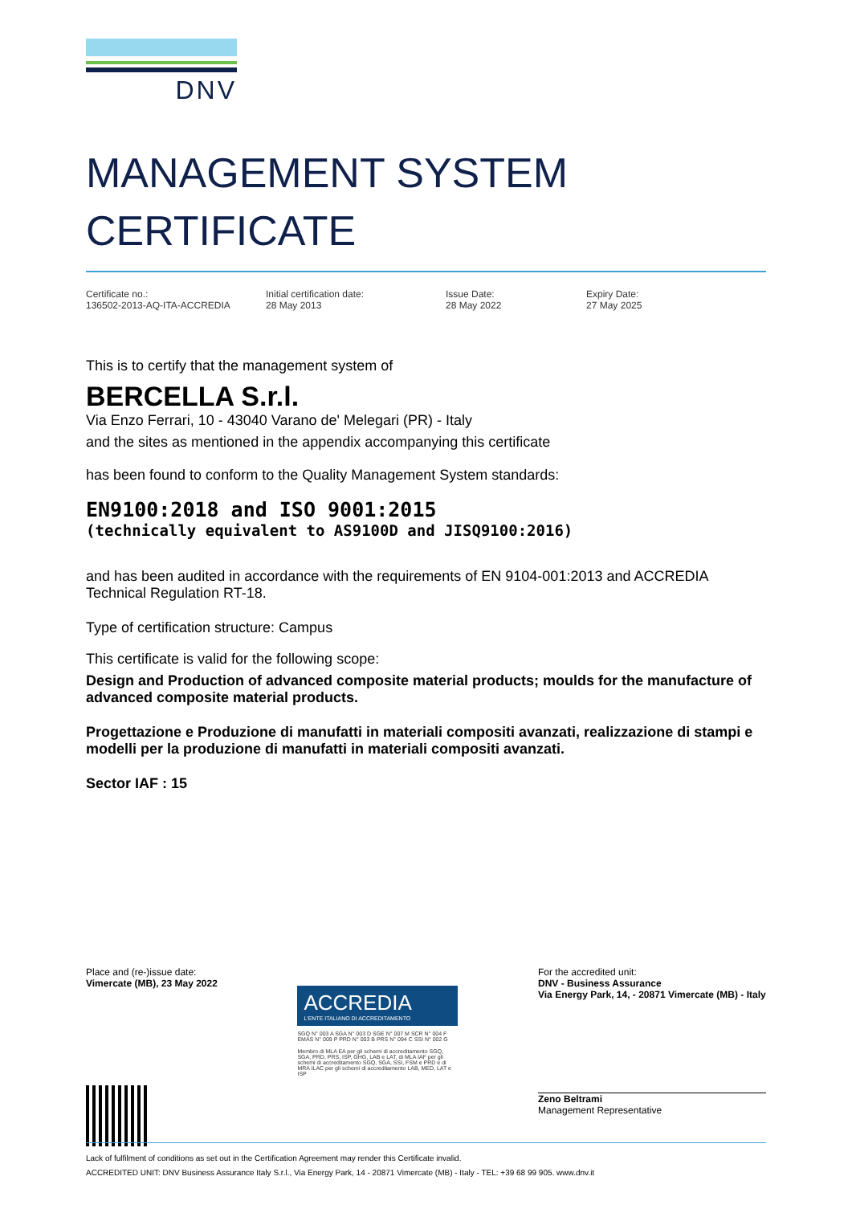DNV
MANAGEMENT SYSTEM
CERTIFICATE
Certificate no.:
136502-2013-AQ-ITA-ACCREDIA
Initial certification date:
28 May 2013
Issue Date:
28 May 2022
Expiry Date:
27 May 2025
This is to certify that the management system of
BERCELLA S.r.l.
Via Enzo Ferrari, 10 - 43040 Varano de' Melegari (PR) - Italy
and the sites as mentioned in the appendix accompanying this certificate
has been found to conform to the Quality Management System standards:
EN9100:2018 and ISO 9001:2015
(technically equivalent to AS9100D and JISQ9100:2016)
and has been audited in accordance with the requirements of EN 9104-001:2013 and ACCREDIA Technical Regulation RT-18.
Type of certification structure: Campus
This certificate is valid for the following scope:
Design and Production of advanced composite material products; moulds for the manufacture of advanced composite material products.
Progettazione e Produzione di manufatti in materiali compositi avanzati, realizzazione di stampi e modelli per la produzione di manufatti in materiali compositi avanzati.
Sector IAF : 15
Place and (re-)issue date:
Vimercate (MB), 23 May 2022
ACCREDIA
L'ENTE ITALIANO DI ACCREDITAMENTO
SGQ N° 003 A SGA N° 003 D SGE N° 007 M SCR N° 004 F EMAS N° 009 P PRD N° 003 B PRS N° 094 C SSI N° 002 G
Membro di MLA EA per gli schemi di accreditamento SGQ, SGA, PRD, PRS, ISP, GHG, LAB e LAT, di MLA IAF per gli schemi di accreditamento SGQ, SGA, SSI, FSM e PRD e di MRA ILAC per gli schemi di accreditamento LAB, MED, LAT e ISP
For the accredited unit:
DNV - Business Assurance
Via Energy Park, 14, - 20871 Vimercate (MB) - Italy
Zeno Beltrami
Management Representative
Lack of fulfilment of conditions as set out in the Certification Agreement may render this Certificate invalid.
ACCREDITED UNIT: DNV Business Assurance Italy S.r.l., Via Energy Park, 14 - 20871 Vimercate (MB) - Italy - TEL: +39 68 99 905. www.dnv.it